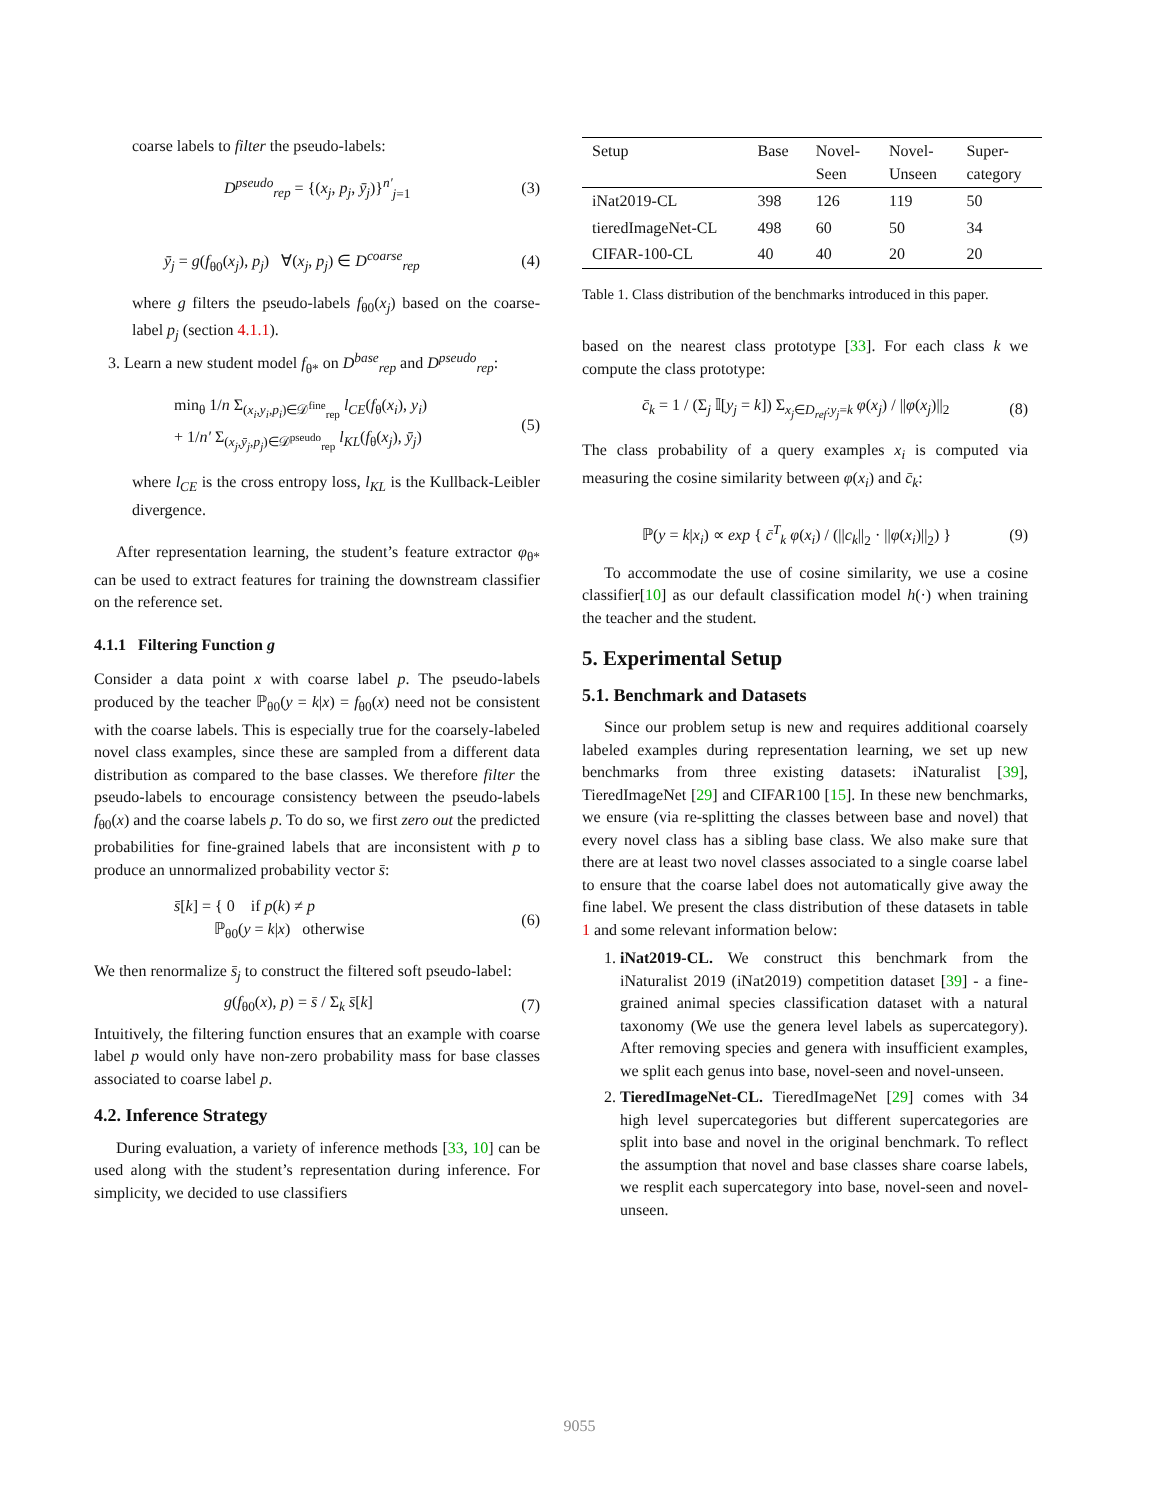coarse labels to filter the pseudo-labels:
D<sup>pseudo</sup><sub>rep</sub> = {(x<sub>j</sub>, p<sub>j</sub>, ȳ<sub>j</sub>)}<sup>n′</sup><sub>j=1</sub> (3)
ȳ<sub>j</sub> = g(f<sub>θ0</sub>(x<sub>j</sub>), p<sub>j</sub>) ∀(x<sub>j</sub>, p<sub>j</sub>) ∈ D<sup>coarse</sup><sub>rep</sub> (4)
where g filters the pseudo-labels f<sub>θ0</sub>(x<sub>j</sub>) based on the coarse-label p<sub>j</sub> (section 4.1.1).
3. Learn a new student model f<sub>θ*</sub> on D<sup>base</sup><sub>rep</sub> and D<sup>pseudo</sup><sub>rep</sub>:
min<sub>θ</sub> 1/n Σ<sub>(x<sub>i</sub>,y<sub>i</sub>,p<sub>i</sub>)∈𝒟<sup>fine</sup><sub>rep</sub></sub> l<sub>CE</sub>(f<sub>θ</sub>(x<sub>i</sub>), y<sub>i</sub>)
+ 1/n′ Σ<sub>(x<sub>j</sub>,ȳ<sub>j</sub>,p<sub>j</sub>)∈𝒟<sup>pseudo</sup><sub>rep</sub></sub> l<sub>KL</sub>(f<sub>θ</sub>(x<sub>j</sub>), ȳ<sub>j</sub>) (5)
where l<sub>CE</sub> is the cross entropy loss, l<sub>KL</sub> is the Kullback-Leibler divergence.
After representation learning, the student’s feature extractor φ<sub>θ*</sub> can be used to extract features for training the downstream classifier on the reference set.
4.1.1 Filtering Function g
Consider a data point x with coarse label p. The pseudo-labels produced by the teacher ℙ<sub>θ0</sub>(y = k|x) = f<sub>θ0</sub>(x) need not be consistent with the coarse labels. This is especially true for the coarsely-labeled novel class examples, since these are sampled from a different data distribution as compared to the base classes. We therefore filter the pseudo-labels to encourage consistency between the pseudo-labels f<sub>θ0</sub>(x) and the coarse labels p. To do so, we first zero out the predicted probabilities for fine-grained labels that are inconsistent with p to produce an unnormalized probability vector s̄:
s̄[k] = { 0 if p(k) ≠ p
ℙ<sub>θ0</sub>(y = k|x) otherwise (6)
We then renormalize s̄<sub>j</sub> to construct the filtered soft pseudo-label:
g(f<sub>θ0</sub>(x), p) = s̄ / Σ<sub>k</sub> s̄[k] (7)
Intuitively, the filtering function ensures that an example with coarse label p would only have non-zero probability mass for base classes associated to coarse label p.
4.2. Inference Strategy
During evaluation, a variety of inference methods [33, 10] can be used along with the student’s representation during inference. For simplicity, we decided to use classifiers
| Setup | Base | Novel- Seen | Novel- Unseen | Super- category |
| --- | --- | --- | --- | --- |
| iNat2019-CL | 398 | 126 | 119 | 50 |
| tieredImageNet-CL | 498 | 60 | 50 | 34 |
| CIFAR-100-CL | 40 | 40 | 20 | 20 |
Table 1. Class distribution of the benchmarks introduced in this paper.
based on the nearest class prototype [33]. For each class k we compute the class prototype:
c̄<sub>k</sub> = 1 / (Σ<sub>j</sub> 𝕀[y<sub>j</sub> = k]) Σ<sub>x<sub>j</sub>∈D<sub>ref</sub>:y<sub>j</sub>=k</sub> φ(x<sub>j</sub>) / ||φ(x<sub>j</sub>)||<sub>2</sub> (8)
The class probability of a query examples x<sub>i</sub> is computed via measuring the cosine similarity between φ(x<sub>i</sub>) and c̄<sub>k</sub>:
ℙ(y = k|x<sub>i</sub>) ∝ exp { c̄<sup>T</sup><sub>k</sub> φ(x<sub>i</sub>) / (||c<sub>k</sub>||<sub>2</sub> · ||φ(x<sub>i</sub>)||<sub>2</sub>) } (9)
To accommodate the use of cosine similarity, we use a cosine classifier[10] as our default classification model h(·) when training the teacher and the student.
5. Experimental Setup
5.1. Benchmark and Datasets
Since our problem setup is new and requires additional coarsely labeled examples during representation learning, we set up new benchmarks from three existing datasets: iNaturalist [39], TieredImageNet [29] and CIFAR100 [15]. In these new benchmarks, we ensure (via re-splitting the classes between base and novel) that every novel class has a sibling base class. We also make sure that there are at least two novel classes associated to a single coarse label to ensure that the coarse label does not automatically give away the fine label. We present the class distribution of these datasets in table 1 and some relevant information below:
1. iNat2019-CL. We construct this benchmark from the iNaturalist 2019 (iNat2019) competition dataset [39] - a fine-grained animal species classification dataset with a natural taxonomy (We use the genera level labels as supercategory). After removing species and genera with insufficient examples, we split each genus into base, novel-seen and novel-unseen.
2. TieredImageNet-CL. TieredImageNet [29] comes with 34 high level supercategories but different supercategories are split into base and novel in the original benchmark. To reflect the assumption that novel and base classes share coarse labels, we resplit each supercategory into base, novel-seen and novel-unseen.
9055